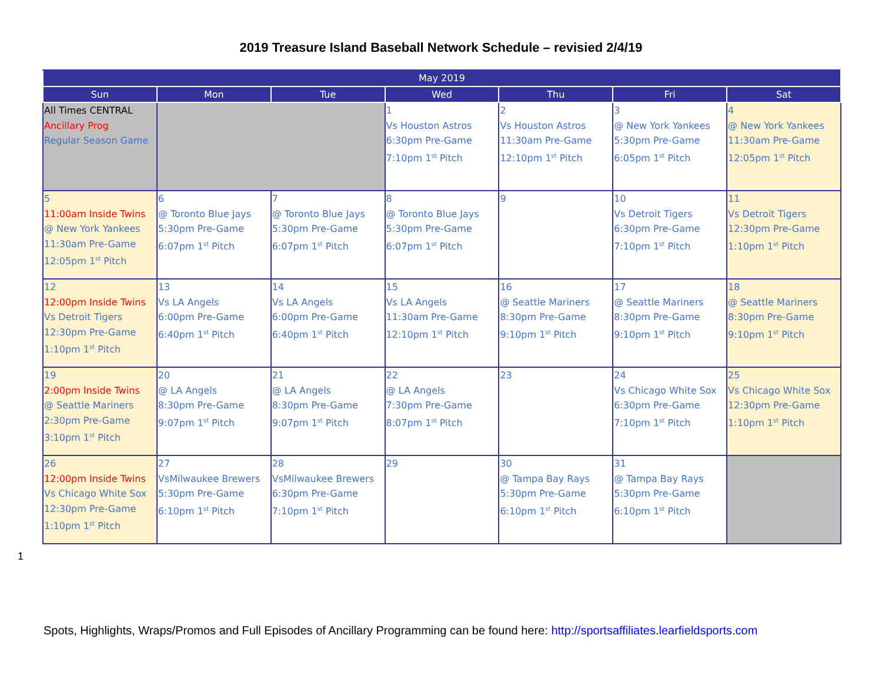2019 Treasure Island Baseball Network Schedule – revisied 2/4/19
| May 2019 | | | | | | |
| --- | --- | --- | --- | --- | --- | --- |
| Sun | Mon | Tue | Wed | Thu | Fri | Sat |
| All Times CENTRAL Ancillary Prog Regular Season Game | | | 1 Vs Houston Astros 6:30pm Pre-Game 7:10pm 1<sup>st</sup> Pitch | 2 Vs Houston Astros 11:30am Pre-Game 12:10pm 1<sup>st</sup> Pitch | 3 @ New York Yankees 5:30pm Pre-Game 6:05pm 1<sup>st</sup> Pitch | 4 @ New York Yankees 11:30am Pre-Game 12:05pm 1<sup>st</sup> Pitch |
| 5 11:00am Inside Twins @ New York Yankees 11:30am Pre-Game 12:05pm 1<sup>st</sup> Pitch | 6 @ Toronto Blue Jays 5:30pm Pre-Game 6:07pm 1<sup>st</sup> Pitch | 7 @ Toronto Blue Jays 5:30pm Pre-Game 6:07pm 1<sup>st</sup> Pitch | 8 @ Toronto Blue Jays 5:30pm Pre-Game 6:07pm 1<sup>st</sup> Pitch | 9 | 10 Vs Detroit Tigers 6:30pm Pre-Game 7:10pm 1<sup>st</sup> Pitch | 11 Vs Detroit Tigers 12:30pm Pre-Game 1:10pm 1<sup>st</sup> Pitch |
| 12 12:00pm Inside Twins Vs Detroit Tigers 12:30pm Pre-Game 1:10pm 1<sup>st</sup> Pitch | 13 Vs LA Angels 6:00pm Pre-Game 6:40pm 1<sup>st</sup> Pitch | 14 Vs LA Angels 6:00pm Pre-Game 6:40pm 1<sup>st</sup> Pitch | 15 Vs LA Angels 11:30am Pre-Game 12:10pm 1<sup>st</sup> Pitch | 16 @ Seattle Mariners 8:30pm Pre-Game 9:10pm 1<sup>st</sup> Pitch | 17 @ Seattle Mariners 8:30pm Pre-Game 9:10pm 1<sup>st</sup> Pitch | 18 @ Seattle Mariners 8:30pm Pre-Game 9:10pm 1<sup>st</sup> Pitch |
| 19 2:00pm Inside Twins @ Seattle Mariners 2:30pm Pre-Game 3:10pm 1<sup>st</sup> Pitch | 20 @ LA Angels 8:30pm Pre-Game 9:07pm 1<sup>st</sup> Pitch | 21 @ LA Angels 8:30pm Pre-Game 9:07pm 1<sup>st</sup> Pitch | 22 @ LA Angels 7:30pm Pre-Game 8:07pm 1<sup>st</sup> Pitch | 23 | 24 Vs Chicago White Sox 6:30pm Pre-Game 7:10pm 1<sup>st</sup> Pitch | 25 Vs Chicago White Sox 12:30pm Pre-Game 1:10pm 1<sup>st</sup> Pitch |
| 26 12:00pm Inside Twins Vs Chicago White Sox 12:30pm Pre-Game 1:10pm 1<sup>st</sup> Pitch | 27 VsMilwaukee Brewers 5:30pm Pre-Game 6:10pm 1<sup>st</sup> Pitch | 28 VsMilwaukee Brewers 6:30pm Pre-Game 7:10pm 1<sup>st</sup> Pitch | 29 | 30 @ Tampa Bay Rays 5:30pm Pre-Game 6:10pm 1<sup>st</sup> Pitch | 31 @ Tampa Bay Rays 5:30pm Pre-Game 6:10pm 1<sup>st</sup> Pitch | |
1
Spots, Highlights, Wraps/Promos and Full Episodes of Ancillary Programming can be found here: http://sportsaffiliates.learfieldsports.com